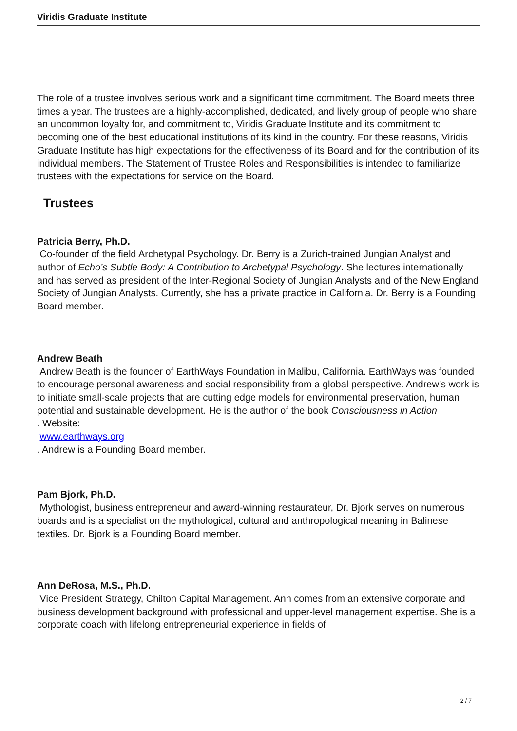Viridis Graduate Institute
The role of a trustee involves serious work and a significant time commitment. The Board meets three times a year. The trustees are a highly-accomplished, dedicated, and lively group of people who share an uncommon loyalty for, and commitment to, Viridis Graduate Institute and its commitment to becoming one of the best educational institutions of its kind in the country. For these reasons, Viridis Graduate Institute has high expectations for the effectiveness of its Board and for the contribution of its individual members. The Statement of Trustee Roles and Responsibilities is intended to familiarize trustees with the expectations for service on the Board.
Trustees
Patricia Berry, Ph.D.
Co-founder of the field Archetypal Psychology. Dr. Berry is a Zurich-trained Jungian Analyst and author of Echo’s Subtle Body: A Contribution to Archetypal Psychology. She lectures internationally and has served as president of the Inter-Regional Society of Jungian Analysts and of the New England Society of Jungian Analysts. Currently, she has a private practice in California. Dr. Berry is a Founding Board member.
Andrew Beath
Andrew Beath is the founder of EarthWays Foundation in Malibu, California. EarthWays was founded to encourage personal awareness and social responsibility from a global perspective. Andrew’s work is to initiate small-scale projects that are cutting edge models for environmental preservation, human potential and sustainable development. He is the author of the book Consciousness in Action
. Website:
www.earthways.org
. Andrew is a Founding Board member.
Pam Bjork, Ph.D.
Mythologist, business entrepreneur and award-winning restaurateur, Dr. Bjork serves on numerous boards and is a specialist on the mythological, cultural and anthropological meaning in Balinese textiles. Dr. Bjork is a Founding Board member.
Ann DeRosa, M.S., Ph.D.
Vice President Strategy, Chilton Capital Management. Ann comes from an extensive corporate and business development background with professional and upper-level management expertise. She is a corporate coach with lifelong entrepreneurial experience in fields of
2 / 7